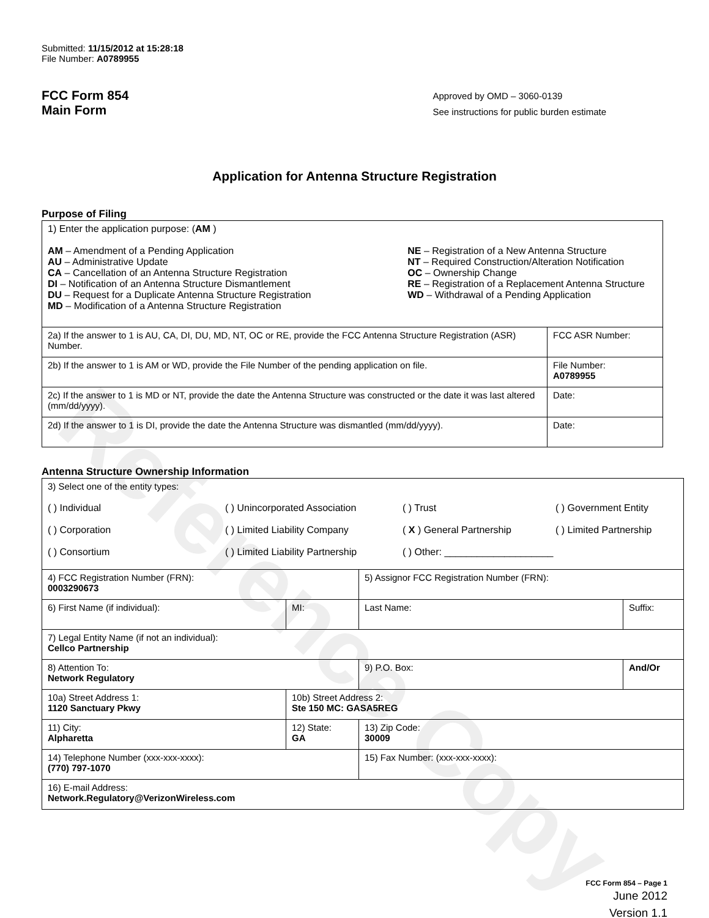Reference Copy
Submitted: 11/15/2012 at 15:28:18
File Number: A0789955
FCC Form 854
Main Form
Approved by OMD – 3060-0139
See instructions for public burden estimate
Application for Antenna Structure Registration
Purpose of Filing
| 1) Enter the application purpose: ( AM ) AM – Amendment of a Pending Application AU – Administrative Update CA – Cancellation of an Antenna Structure Registration DI – Notification of an Antenna Structure Dismantlement DU – Request for a Duplicate Antenna Structure Registration MD – Modification of a Antenna Structure Registration NE – Registration of a New Antenna Structure NT – Required Construction/Alteration Notification OC – Ownership Change RE – Registration of a Replacement Antenna Structure WD – Withdrawal of a Pending Application | |
| 2a) If the answer to 1 is AU, CA, DI, DU, MD, NT, OC or RE, provide the FCC Antenna Structure Registration (ASR) Number. | FCC ASR Number: |
| 2b) If the answer to 1 is AM or WD, provide the File Number of the pending application on file. | File Number: A0789955 |
| 2c) If the answer to 1 is MD or NT, provide the date the Antenna Structure was constructed or the date it was last altered (mm/dd/yyyy). | Date: |
| 2d) If the answer to 1 is DI, provide the date the Antenna Structure was dismantled (mm/dd/yyyy). | Date: |
Antenna Structure Ownership Information
| 3) Select one of the entity types: ( ) Individual ( ) Unincorporated Association ( ) Trust ( ) Government Entity ( ) Corporation ( ) Limited Liability Company ( X ) General Partnership ( ) Limited Partnership ( ) Consortium ( ) Limited Liability Partnership ( ) Other: ____________________ | | | |
| 4) FCC Registration Number (FRN): 0003290673 | | 5) Assignor FCC Registration Number (FRN): | |
| 6) First Name (if individual): | MI: | Last Name: | Suffix: |
| 7) Legal Entity Name (if not an individual): Cellco Partnership | | | |
| 8) Attention To: Network Regulatory | | 9) P.O. Box: | And/Or |
| 10a) Street Address 1: 1120 Sanctuary Pkwy | 10b) Street Address 2: Ste 150 MC: GASA5REG | | |
| 11) City: Alpharetta | 12) State: GA | 13) Zip Code: 30009 | |
| 14) Telephone Number (xxx-xxx-xxxx): (770) 797-1070 | | 15) Fax Number: (xxx-xxx-xxxx): | |
| 16) E-mail Address: Network.Regulatory@VerizonWireless.com | | | |
FCC Form 854 – Page 1
June 2012
Version 1.1